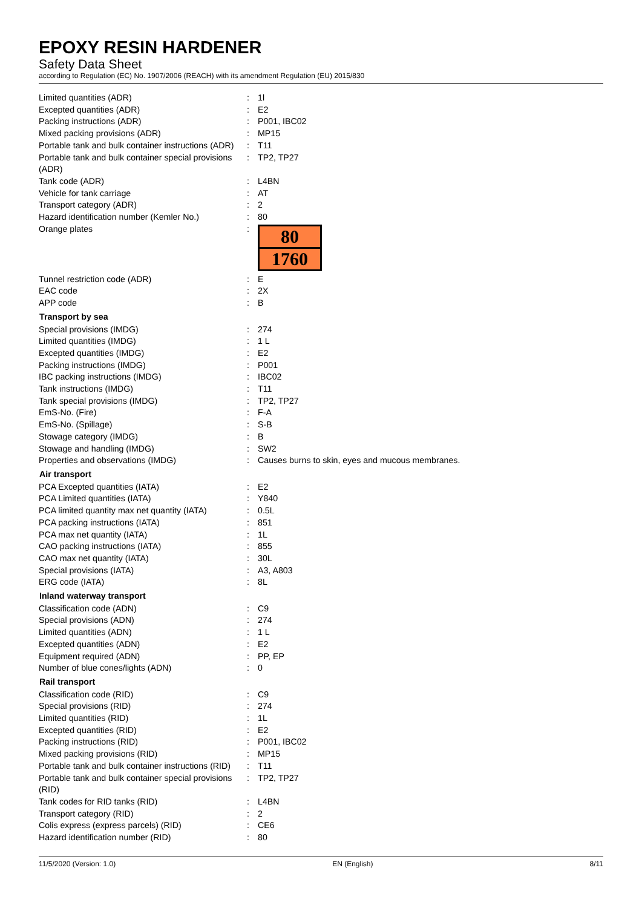EPOXY RESIN HARDENER
Safety Data Sheet
according to Regulation (EC) No. 1907/2006 (REACH) with its amendment Regulation (EU) 2015/830
| Limited quantities (ADR) | : | 1l |
| Excepted quantities (ADR) | : | E2 |
| Packing instructions (ADR) | : | P001, IBC02 |
| Mixed packing provisions (ADR) | : | MP15 |
| Portable tank and bulk container instructions (ADR) | : | T11 |
| Portable tank and bulk container special provisions (ADR) | : | TP2, TP27 |
| Tank code (ADR) | : | L4BN |
| Vehicle for tank carriage | : | AT |
| Transport category (ADR) | : | 2 |
| Hazard identification number (Kemler No.) | : | 80 |
| Orange plates | : | 80 1760 |
| Tunnel restriction code (ADR) | : | E |
| EAC code | : | 2X |
| APP code | : | B |
| Transport by sea | | |
| Special provisions (IMDG) | : | 274 |
| Limited quantities (IMDG) | : | 1 L |
| Excepted quantities (IMDG) | : | E2 |
| Packing instructions (IMDG) | : | P001 |
| IBC packing instructions (IMDG) | : | IBC02 |
| Tank instructions (IMDG) | : | T11 |
| Tank special provisions (IMDG) | : | TP2, TP27 |
| EmS-No. (Fire) | : | F-A |
| EmS-No. (Spillage) | : | S-B |
| Stowage category (IMDG) | : | B |
| Stowage and handling (IMDG) | : | SW2 |
| Properties and observations (IMDG) | : | Causes burns to skin, eyes and mucous membranes. |
| Air transport | | |
| PCA Excepted quantities (IATA) | : | E2 |
| PCA Limited quantities (IATA) | : | Y840 |
| PCA limited quantity max net quantity (IATA) | : | 0.5L |
| PCA packing instructions (IATA) | : | 851 |
| PCA max net quantity (IATA) | : | 1L |
| CAO packing instructions (IATA) | : | 855 |
| CAO max net quantity (IATA) | : | 30L |
| Special provisions (IATA) | : | A3, A803 |
| ERG code (IATA) | : | 8L |
| Inland waterway transport | | |
| Classification code (ADN) | : | C9 |
| Special provisions (ADN) | : | 274 |
| Limited quantities (ADN) | : | 1 L |
| Excepted quantities (ADN) | : | E2 |
| Equipment required (ADN) | : | PP, EP |
| Number of blue cones/lights (ADN) | : | 0 |
| Rail transport | | |
| Classification code (RID) | : | C9 |
| Special provisions (RID) | : | 274 |
| Limited quantities (RID) | : | 1L |
| Excepted quantities (RID) | : | E2 |
| Packing instructions (RID) | : | P001, IBC02 |
| Mixed packing provisions (RID) | : | MP15 |
| Portable tank and bulk container instructions (RID) | : | T11 |
| Portable tank and bulk container special provisions (RID) | : | TP2, TP27 |
| Tank codes for RID tanks (RID) | : | L4BN |
| Transport category (RID) | : | 2 |
| Colis express (express parcels) (RID) | : | CE6 |
| Hazard identification number (RID) | : | 80 |
11/5/2020 (Version: 1.0) EN (English) 8/11